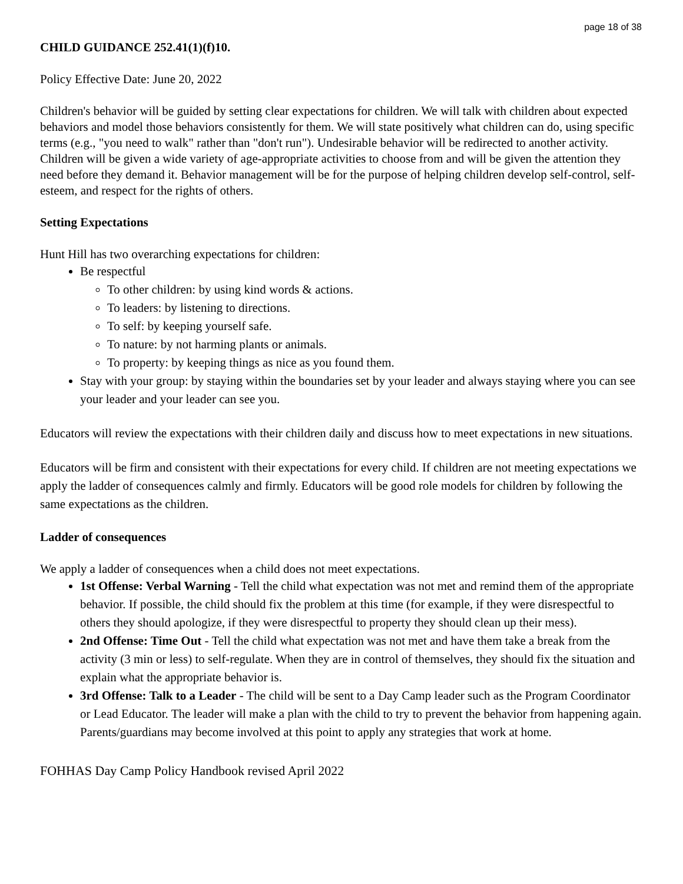page 18 of 38
CHILD GUIDANCE 252.41(1)(f)10.
Policy Effective Date: June 20, 2022
Children's behavior will be guided by setting clear expectations for children. We will talk with children about expected behaviors and model those behaviors consistently for them. We will state positively what children can do, using specific terms (e.g., "you need to walk" rather than "don't run"). Undesirable behavior will be redirected to another activity. Children will be given a wide variety of age-appropriate activities to choose from and will be given the attention they need before they demand it. Behavior management will be for the purpose of helping children develop self-control, self-esteem, and respect for the rights of others.
Setting Expectations
Hunt Hill has two overarching expectations for children:
Be respectful
To other children: by using kind words & actions.
To leaders: by listening to directions.
To self: by keeping yourself safe.
To nature: by not harming plants or animals.
To property: by keeping things as nice as you found them.
Stay with your group: by staying within the boundaries set by your leader and always staying where you can see your leader and your leader can see you.
Educators will review the expectations with their children daily and discuss how to meet expectations in new situations.
Educators will be firm and consistent with their expectations for every child. If children are not meeting expectations we apply the ladder of consequences calmly and firmly. Educators will be good role models for children by following the same expectations as the children.
Ladder of consequences
We apply a ladder of consequences when a child does not meet expectations.
1st Offense: Verbal Warning - Tell the child what expectation was not met and remind them of the appropriate behavior. If possible, the child should fix the problem at this time (for example, if they were disrespectful to others they should apologize, if they were disrespectful to property they should clean up their mess).
2nd Offense: Time Out - Tell the child what expectation was not met and have them take a break from the activity (3 min or less) to self-regulate. When they are in control of themselves, they should fix the situation and explain what the appropriate behavior is.
3rd Offense: Talk to a Leader - The child will be sent to a Day Camp leader such as the Program Coordinator or Lead Educator. The leader will make a plan with the child to try to prevent the behavior from happening again. Parents/guardians may become involved at this point to apply any strategies that work at home.
FOHHAS Day Camp Policy Handbook revised April 2022